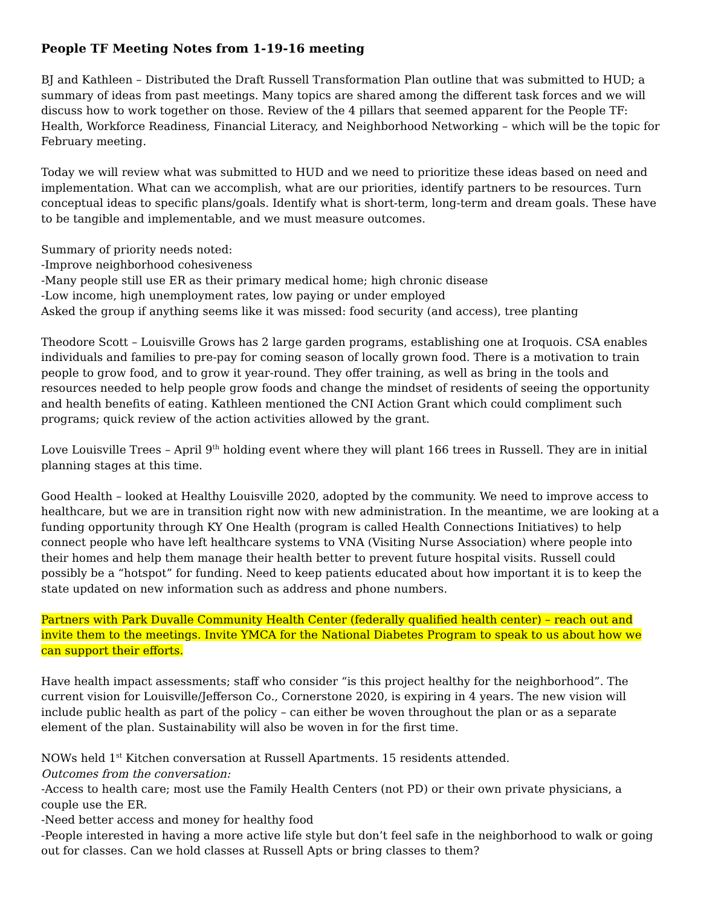People TF Meeting Notes from 1-19-16 meeting
BJ and Kathleen – Distributed the Draft Russell Transformation Plan outline that was submitted to HUD; a summary of ideas from past meetings. Many topics are shared among the different task forces and we will discuss how to work together on those. Review of the 4 pillars that seemed apparent for the People TF: Health, Workforce Readiness, Financial Literacy, and Neighborhood Networking – which will be the topic for February meeting.
Today we will review what was submitted to HUD and we need to prioritize these ideas based on need and implementation. What can we accomplish, what are our priorities, identify partners to be resources. Turn conceptual ideas to specific plans/goals. Identify what is short-term, long-term and dream goals. These have to be tangible and implementable, and we must measure outcomes.
Summary of priority needs noted:
-Improve neighborhood cohesiveness
-Many people still use ER as their primary medical home; high chronic disease
-Low income, high unemployment rates, low paying or under employed
Asked the group if anything seems like it was missed: food security (and access), tree planting
Theodore Scott – Louisville Grows has 2 large garden programs, establishing one at Iroquois. CSA enables individuals and families to pre-pay for coming season of locally grown food. There is a motivation to train people to grow food, and to grow it year-round. They offer training, as well as bring in the tools and resources needed to help people grow foods and change the mindset of residents of seeing the opportunity and health benefits of eating. Kathleen mentioned the CNI Action Grant which could compliment such programs; quick review of the action activities allowed by the grant.
Love Louisville Trees – April 9<sup>th</sup> holding event where they will plant 166 trees in Russell. They are in initial planning stages at this time.
Good Health – looked at Healthy Louisville 2020, adopted by the community. We need to improve access to healthcare, but we are in transition right now with new administration. In the meantime, we are looking at a funding opportunity through KY One Health (program is called Health Connections Initiatives) to help connect people who have left healthcare systems to VNA (Visiting Nurse Association) where people into their homes and help them manage their health better to prevent future hospital visits. Russell could possibly be a “hotspot” for funding. Need to keep patients educated about how important it is to keep the state updated on new information such as address and phone numbers.
Partners with Park Duvalle Community Health Center (federally qualified health center) – reach out and invite them to the meetings. Invite YMCA for the National Diabetes Program to speak to us about how we can support their efforts.
Have health impact assessments; staff who consider “is this project healthy for the neighborhood”. The current vision for Louisville/Jefferson Co., Cornerstone 2020, is expiring in 4 years. The new vision will include public health as part of the policy – can either be woven throughout the plan or as a separate element of the plan. Sustainability will also be woven in for the first time.
NOWs held 1<sup>st</sup> Kitchen conversation at Russell Apartments. 15 residents attended.
Outcomes from the conversation:
-Access to health care; most use the Family Health Centers (not PD) or their own private physicians, a couple use the ER.
-Need better access and money for healthy food
-People interested in having a more active life style but don’t feel safe in the neighborhood to walk or going out for classes. Can we hold classes at Russell Apts or bring classes to them?